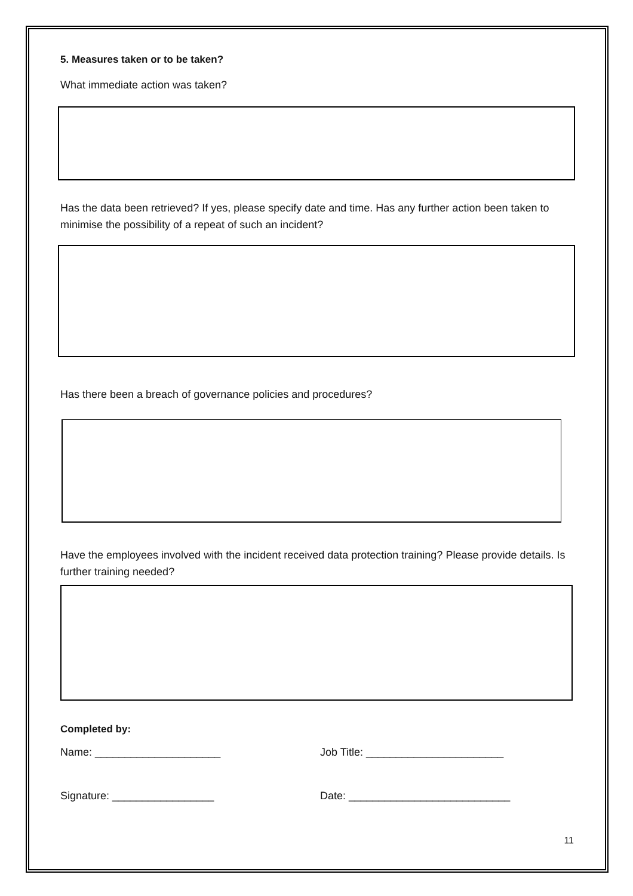5. Measures taken or to be taken?
What immediate action was taken?
Has the data been retrieved? If yes, please specify date and time. Has any further action been taken to minimise the possibility of a repeat of such an incident?
Has there been a breach of governance policies and procedures?
Have the employees involved with the incident received data protection training? Please provide details. Is further training needed?
Completed by:
Name: _____________________ Job Title: _______________________
Signature: _________________ Date: ___________________________
11